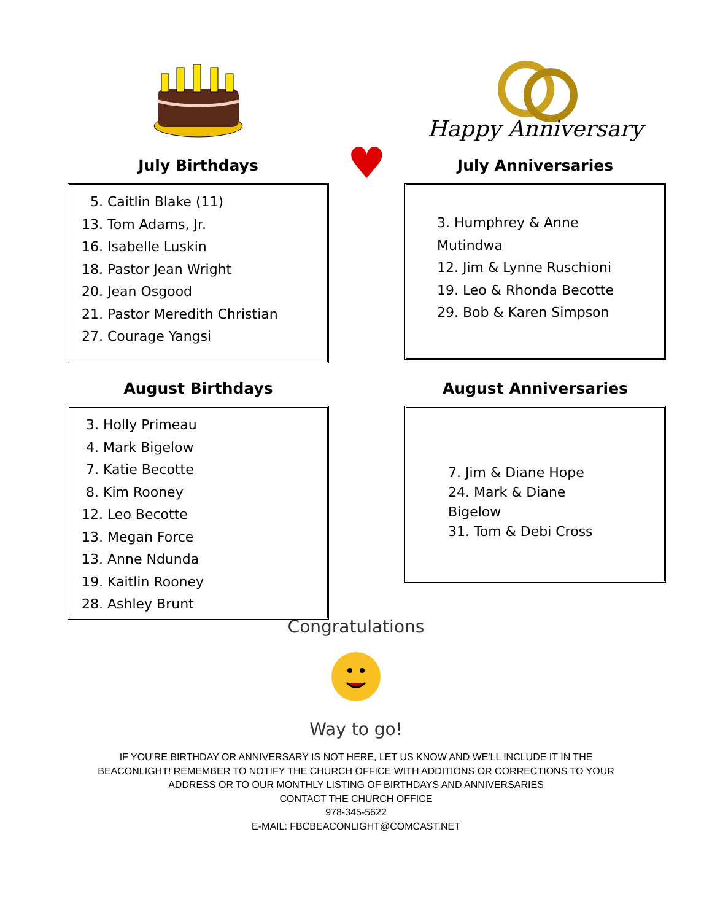Happy Anniversary
July Birthdays
5. Caitlin Blake (11)
13. Tom Adams, Jr.
16. Isabelle Luskin
18. Pastor Jean Wright
20. Jean Osgood
21. Pastor Meredith Christian
27. Courage Yangsi
♥
July Anniversaries
3. Humphrey & Anne Mutindwa
12. Jim & Lynne Ruschioni
19. Leo & Rhonda Becotte
29. Bob & Karen Simpson
August Birthdays
3. Holly Primeau
4. Mark Bigelow
7. Katie Becotte
8. Kim Rooney
12. Leo Becotte
13. Megan Force
13. Anne Ndunda
19. Kaitlin Rooney
28. Ashley Brunt
August Anniversaries
7. Jim & Diane Hope
24. Mark & Diane Bigelow
31. Tom & Debi Cross
Congratulations
Way to go!
IF YOU'RE BIRTHDAY OR ANNIVERSARY IS NOT HERE, LET US KNOW AND WE'LL INCLUDE IT IN THE
BEACONLIGHT! REMEMBER TO NOTIFY THE CHURCH OFFICE WITH ADDITIONS OR CORRECTIONS TO YOUR
ADDRESS OR TO OUR MONTHLY LISTING OF BIRTHDAYS AND ANNIVERSARIES
CONTACT THE CHURCH OFFICE
978-345-5622
E-MAIL: FBCBEACONLIGHT@COMCAST.NET